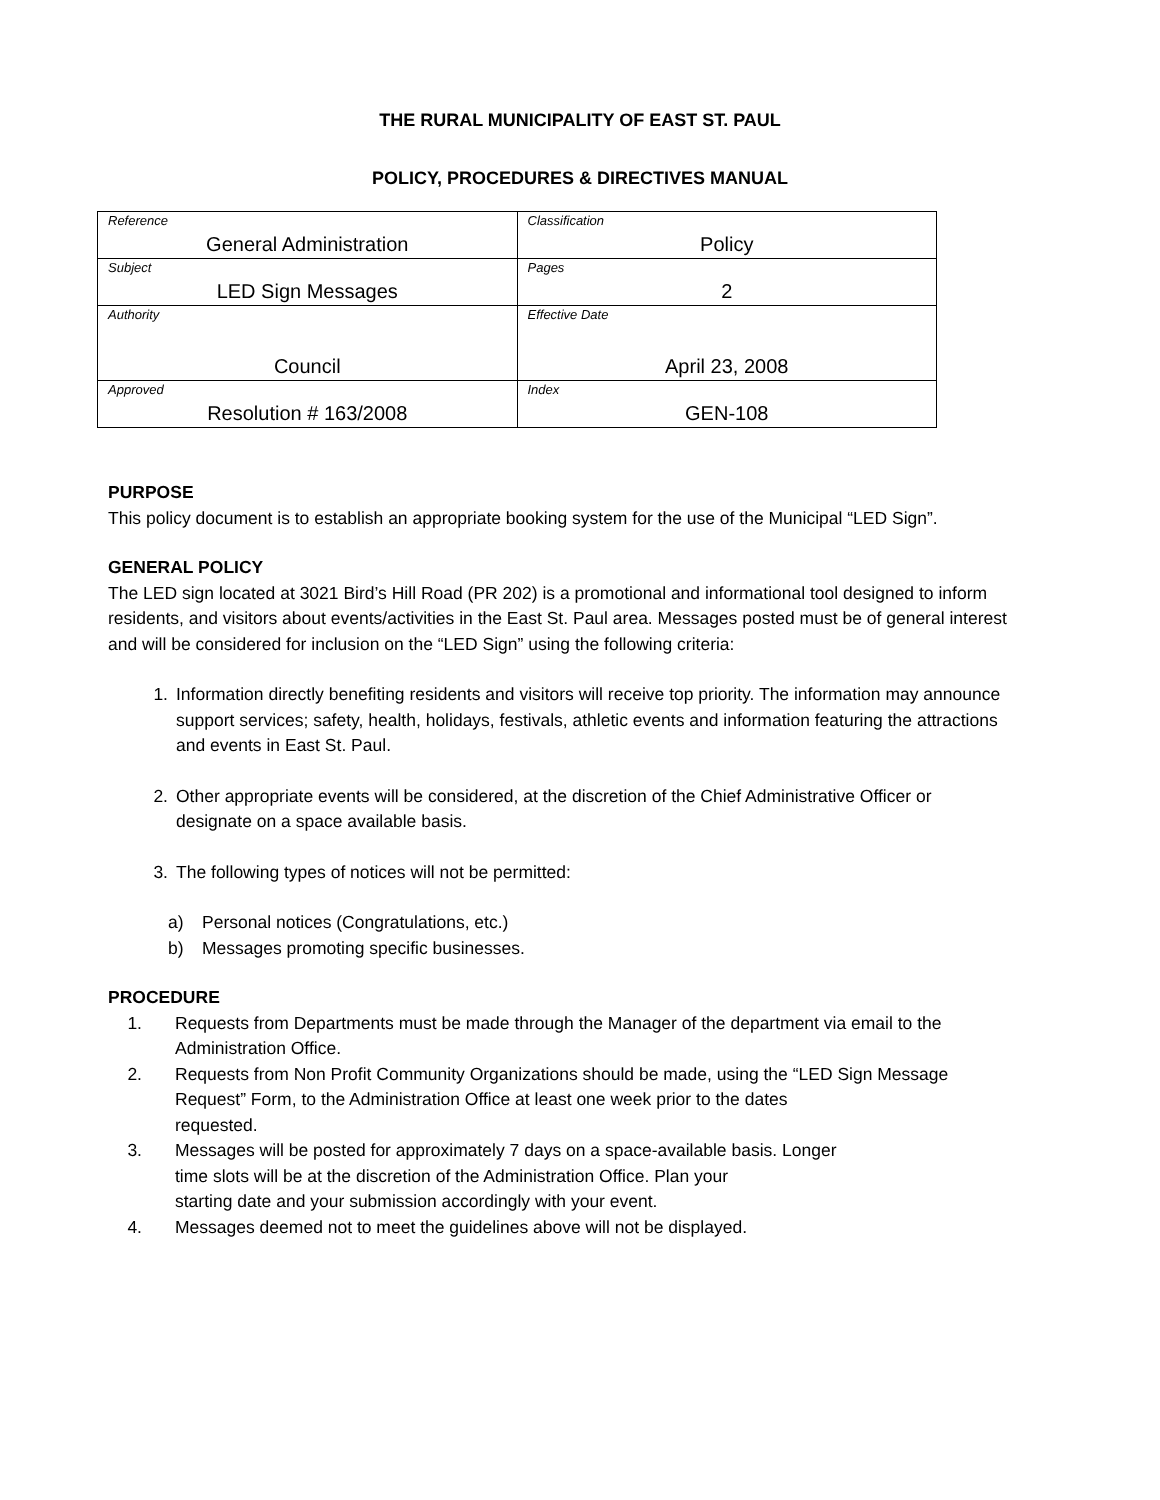THE RURAL MUNICIPALITY OF EAST ST. PAUL
POLICY, PROCEDURES & DIRECTIVES MANUAL
| Reference General Administration | Classification Policy |
| Subject LED Sign Messages | Pages 2 |
| Authority Council | Effective Date April 23, 2008 |
| Approved Resolution # 163/2008 | Index GEN-108 |
PURPOSE
This policy document is to establish an appropriate booking system for the use of the Municipal “LED Sign”.
GENERAL POLICY
The LED sign located at 3021 Bird’s Hill Road (PR 202) is a promotional and informational tool designed to inform residents, and visitors about events/activities in the East St. Paul area. Messages posted must be of general interest and will be considered for inclusion on the “LED Sign” using the following criteria:
1. Information directly benefiting residents and visitors will receive top priority. The information may announce support services; safety, health, holidays, festivals, athletic events and information featuring the attractions and events in East St. Paul.
2. Other appropriate events will be considered, at the discretion of the Chief Administrative Officer or designate on a space available basis.
3. The following types of notices will not be permitted:
a) Personal notices (Congratulations, etc.)
b) Messages promoting specific businesses.
PROCEDURE
1. Requests from Departments must be made through the Manager of the department via email to the Administration Office.
2. Requests from Non Profit Community Organizations should be made, using the “LED Sign Message Request” Form, to the Administration Office at least one week prior to the dates
requested.
3. Messages will be posted for approximately 7 days on a space-available basis. Longer
time slots will be at the discretion of the Administration Office. Plan your
starting date and your submission accordingly with your event.
4. Messages deemed not to meet the guidelines above will not be displayed.